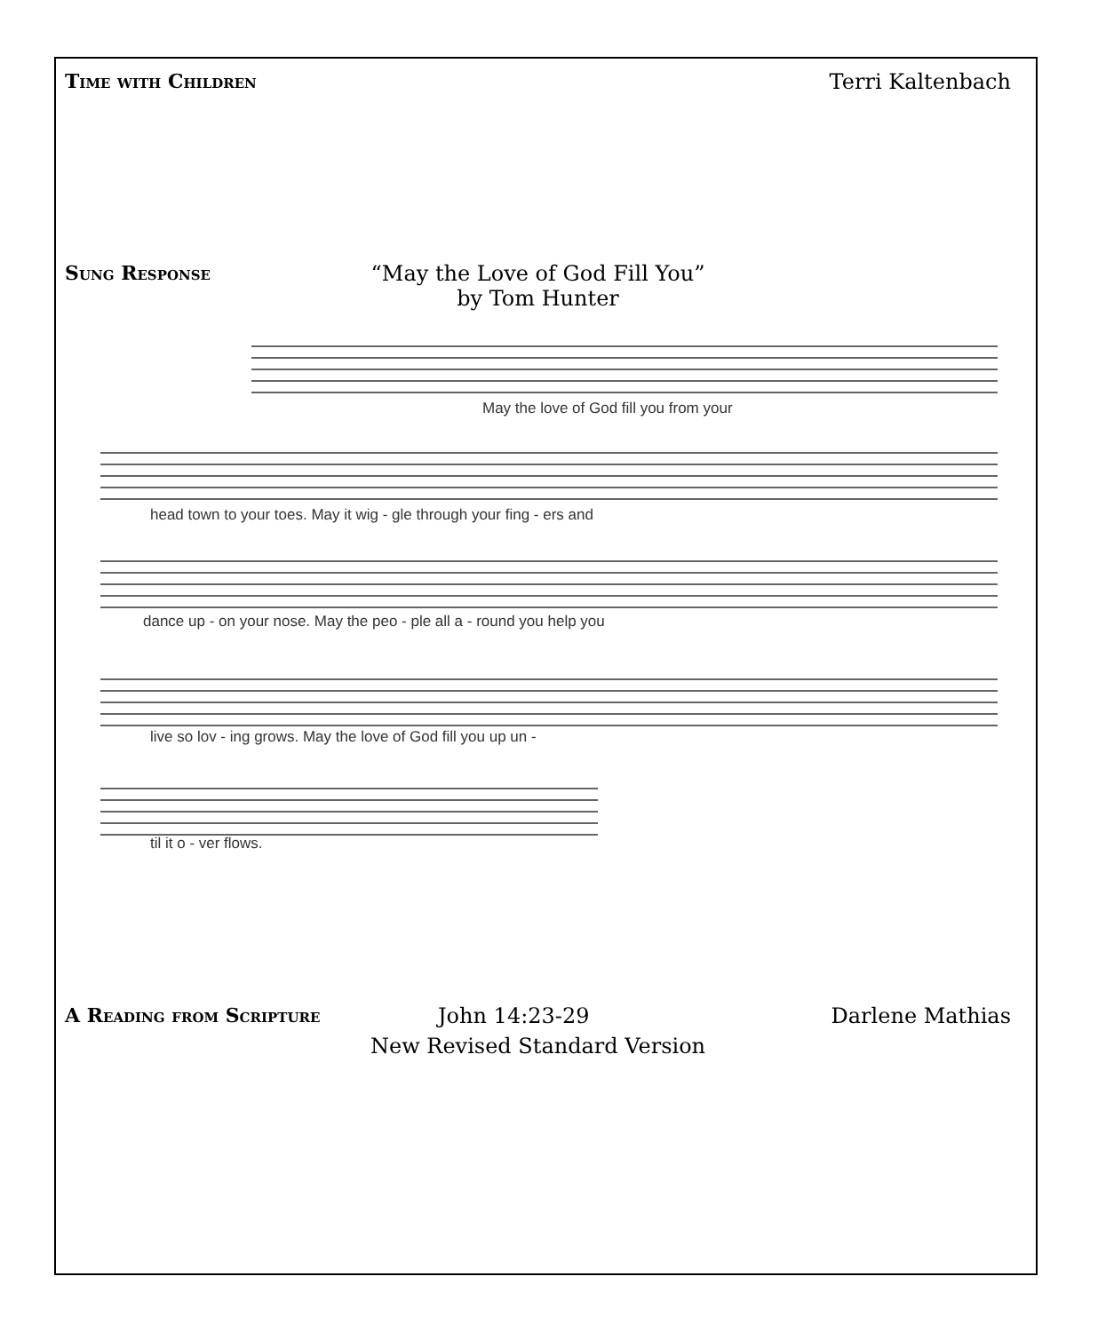Time with Children Terri Kaltenbach
Sung Response “May the Love of God Fill You”
by Tom Hunter
May the love of God fill you from your
head town to your toes. May it wig - gle through your fing - ers and
dance up - on your nose. May the peo - ple all a - round you help you
live so lov - ing grows. May the love of God fill you up un -
til it o - ver flows.
A Reading from Scripture John 14:23-29 Darlene Mathias
New Revised Standard Version